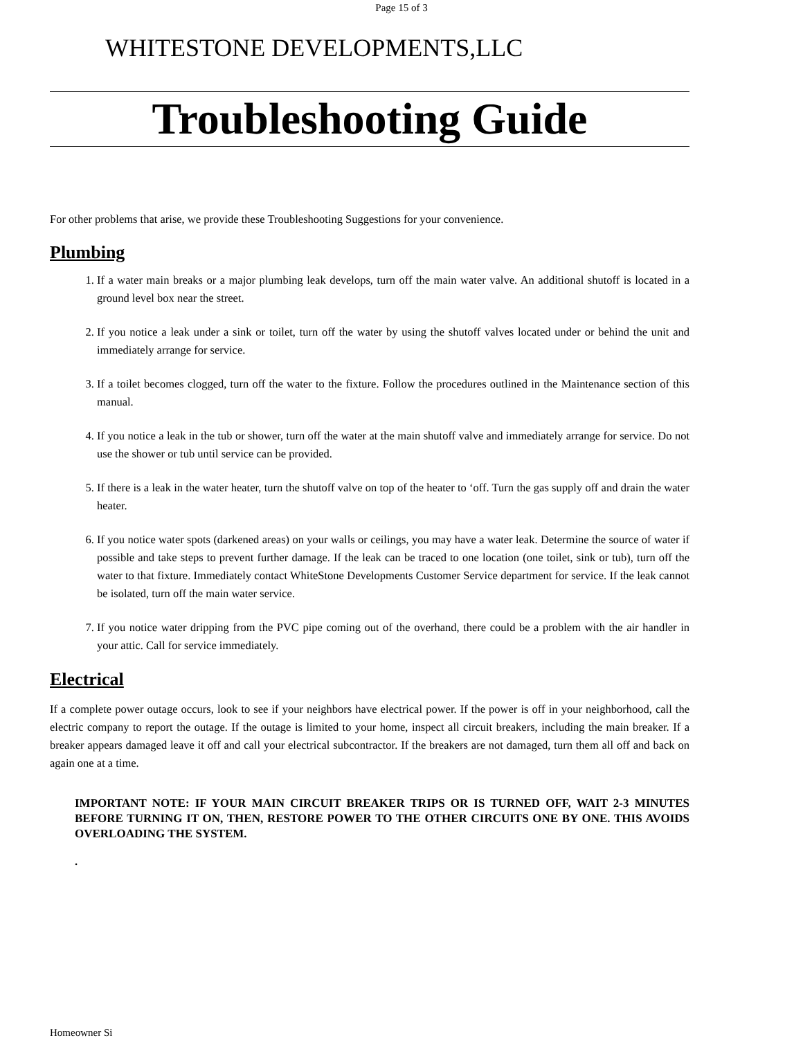Page 15 of 3
WHITESTONE DEVELOPMENTS,LLC
Troubleshooting Guide
For other problems that arise, we provide these Troubleshooting Suggestions for your convenience.
Plumbing
1. If a water main breaks or a major plumbing leak develops, turn off the main water valve. An additional shutoff is located in a ground level box near the street.
2. If you notice a leak under a sink or toilet, turn off the water by using the shutoff valves located under or behind the unit and immediately arrange for service.
3. If a toilet becomes clogged, turn off the water to the fixture. Follow the procedures outlined in the Maintenance section of this manual.
4. If you notice a leak in the tub or shower, turn off the water at the main shutoff valve and immediately arrange for service. Do not use the shower or tub until service can be provided.
5. If there is a leak in the water heater, turn the shutoff valve on top of the heater to ‘off. Turn the gas supply off and drain the water heater.
6. If you notice water spots (darkened areas) on your walls or ceilings, you may have a water leak. Determine the source of water if possible and take steps to prevent further damage. If the leak can be traced to one location (one toilet, sink or tub), turn off the water to that fixture. Immediately contact WhiteStone Developments Customer Service department for service. If the leak cannot be isolated, turn off the main water service.
7. If you notice water dripping from the PVC pipe coming out of the overhand, there could be a problem with the air handler in your attic. Call for service immediately.
Electrical
If a complete power outage occurs, look to see if your neighbors have electrical power. If the power is off in your neighborhood, call the electric company to report the outage. If the outage is limited to your home, inspect all circuit breakers, including the main breaker. If a breaker appears damaged leave it off and call your electrical subcontractor. If the breakers are not damaged, turn them all off and back on again one at a time.
IMPORTANT NOTE: IF YOUR MAIN CIRCUIT BREAKER TRIPS OR IS TURNED OFF, WAIT 2-3 MINUTES BEFORE TURNING IT ON, THEN, RESTORE POWER TO THE OTHER CIRCUITS ONE BY ONE. THIS AVOIDS OVERLOADING THE SYSTEM.
.
Homeowner Si